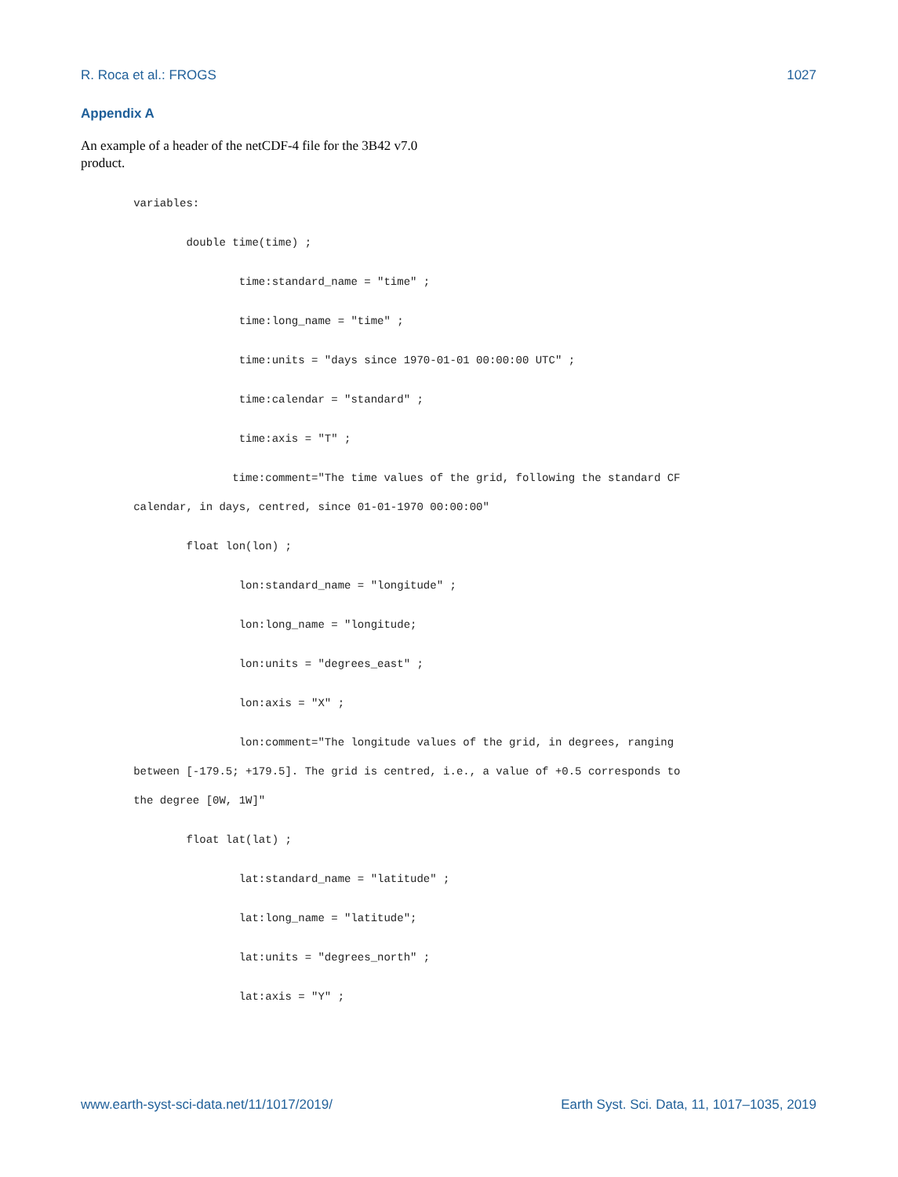R. Roca et al.: FROGS 1027
Appendix A
An example of a header of the netCDF-4 file for the 3B42 v7.0 product.
variables:
double time(time) ;
time:standard_name = "time" ;
time:long_name = "time" ;
time:units = "days since 1970-01-01 00:00:00 UTC" ;
time:calendar = "standard" ;
time:axis = "T" ;
time:comment="The time values of the grid, following the standard CF
calendar, in days, centred, since 01-01-1970 00:00:00"
float lon(lon) ;
lon:standard_name = "longitude" ;
lon:long_name = "longitude;
lon:units = "degrees_east" ;
lon:axis = "X" ;
lon:comment="The longitude values of the grid, in degrees, ranging
between [-179.5; +179.5]. The grid is centred, i.e., a value of +0.5 corresponds to
the degree [0W, 1W]"
float lat(lat) ;
lat:standard_name = "latitude" ;
lat:long_name = "latitude";
lat:units = "degrees_north" ;
lat:axis = "Y" ;
www.earth-syst-sci-data.net/11/1017/2019/ Earth Syst. Sci. Data, 11, 1017–1035, 2019